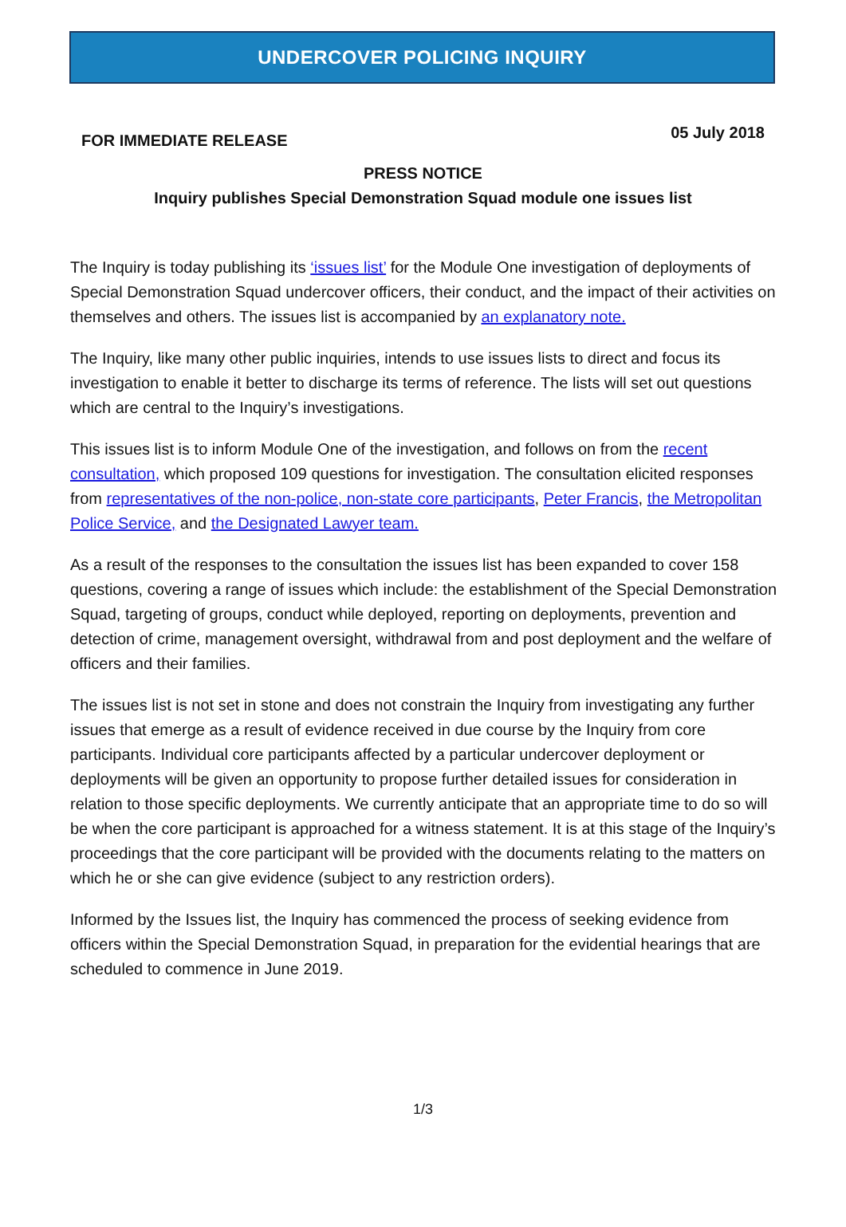UNDERCOVER POLICING INQUIRY
FOR IMMEDIATE RELEASE
05 July 2018
PRESS NOTICE
Inquiry publishes Special Demonstration Squad module one issues list
The Inquiry is today publishing its ‘issues list’ for the Module One investigation of deployments of Special Demonstration Squad undercover officers, their conduct, and the impact of their activities on themselves and others. The issues list is accompanied by an explanatory note.
The Inquiry, like many other public inquiries, intends to use issues lists to direct and focus its investigation to enable it better to discharge its terms of reference. The lists will set out questions which are central to the Inquiry’s investigations.
This issues list is to inform Module One of the investigation, and follows on from the recent consultation, which proposed 109 questions for investigation. The consultation elicited responses from representatives of the non-police, non-state core participants, Peter Francis, the Metropolitan Police Service, and the Designated Lawyer team.
As a result of the responses to the consultation the issues list has been expanded to cover 158 questions, covering a range of issues which include: the establishment of the Special Demonstration Squad, targeting of groups, conduct while deployed, reporting on deployments, prevention and detection of crime, management oversight, withdrawal from and post deployment and the welfare of officers and their families.
The issues list is not set in stone and does not constrain the Inquiry from investigating any further issues that emerge as a result of evidence received in due course by the Inquiry from core participants. Individual core participants affected by a particular undercover deployment or deployments will be given an opportunity to propose further detailed issues for consideration in relation to those specific deployments. We currently anticipate that an appropriate time to do so will be when the core participant is approached for a witness statement. It is at this stage of the Inquiry’s proceedings that the core participant will be provided with the documents relating to the matters on which he or she can give evidence (subject to any restriction orders).
Informed by the Issues list, the Inquiry has commenced the process of seeking evidence from officers within the Special Demonstration Squad, in preparation for the evidential hearings that are scheduled to commence in June 2019.
1/3